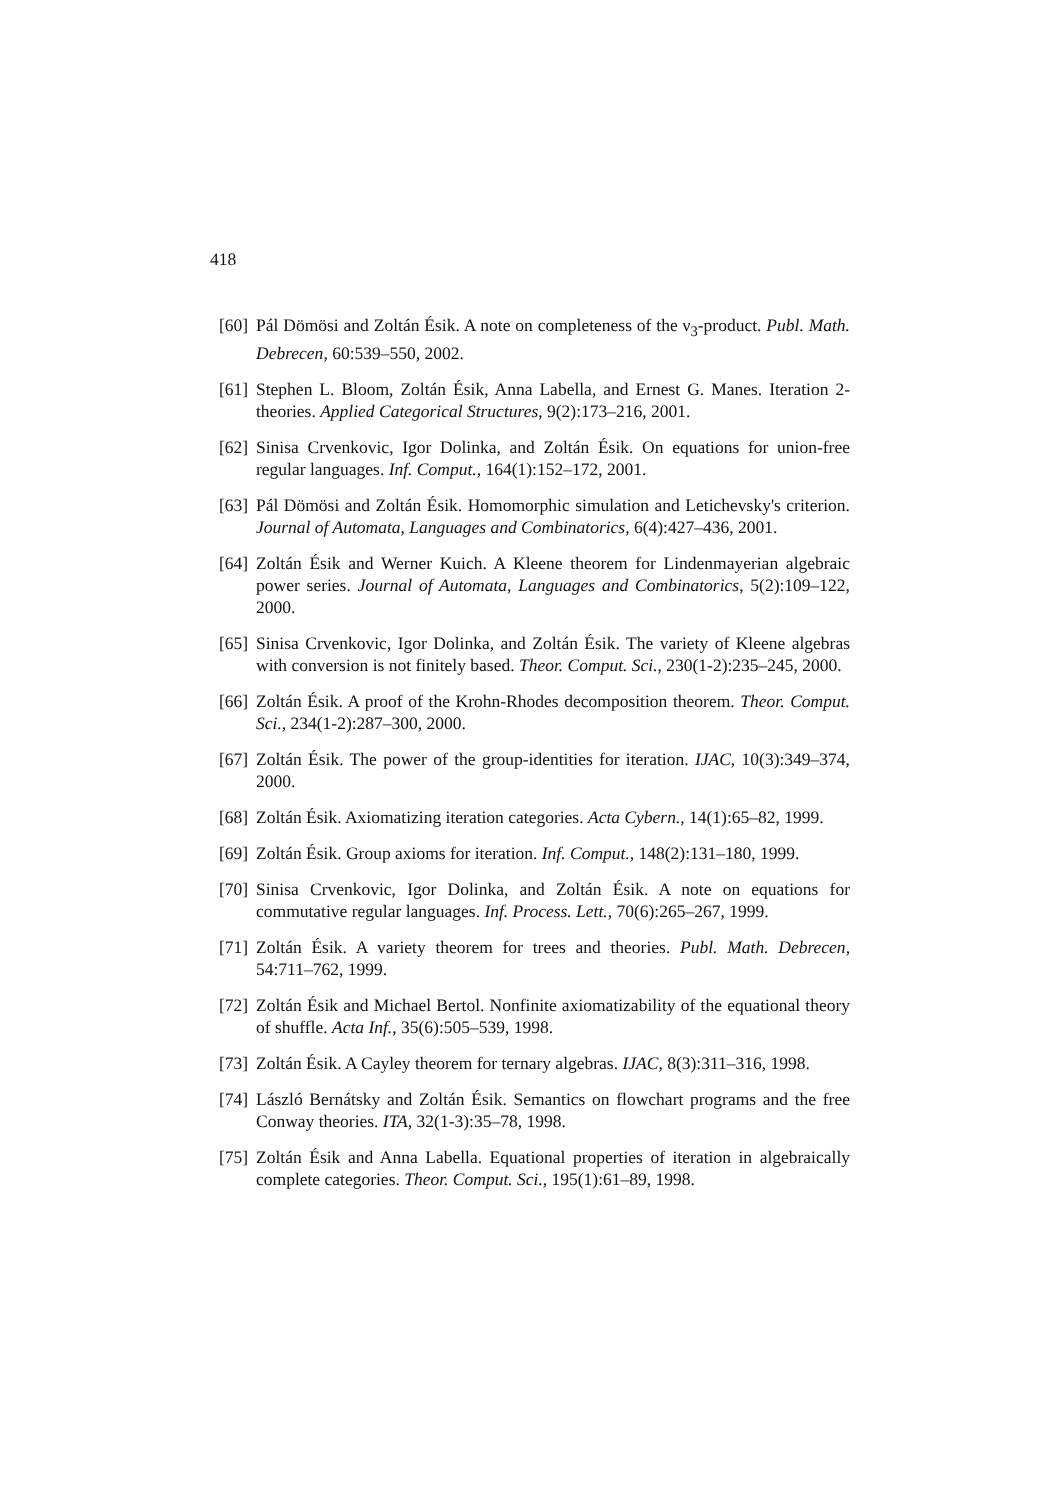418
[60] Pál Dömösi and Zoltán Ésik. A note on completeness of the ν<sub>3</sub>-product. Publ. Math. Debrecen, 60:539–550, 2002.
[61] Stephen L. Bloom, Zoltán Ésik, Anna Labella, and Ernest G. Manes. Iteration 2-theories. Applied Categorical Structures, 9(2):173–216, 2001.
[62] Sinisa Crvenkovic, Igor Dolinka, and Zoltán Ésik. On equations for union-free regular languages. Inf. Comput., 164(1):152–172, 2001.
[63] Pál Dömösi and Zoltán Ésik. Homomorphic simulation and Letichevsky's criterion. Journal of Automata, Languages and Combinatorics, 6(4):427–436, 2001.
[64] Zoltán Ésik and Werner Kuich. A Kleene theorem for Lindenmayerian algebraic power series. Journal of Automata, Languages and Combinatorics, 5(2):109–122, 2000.
[65] Sinisa Crvenkovic, Igor Dolinka, and Zoltán Ésik. The variety of Kleene algebras with conversion is not finitely based. Theor. Comput. Sci., 230(1-2):235–245, 2000.
[66] Zoltán Ésik. A proof of the Krohn-Rhodes decomposition theorem. Theor. Comput. Sci., 234(1-2):287–300, 2000.
[67] Zoltán Ésik. The power of the group-identities for iteration. IJAC, 10(3):349–374, 2000.
[68] Zoltán Ésik. Axiomatizing iteration categories. Acta Cybern., 14(1):65–82, 1999.
[69] Zoltán Ésik. Group axioms for iteration. Inf. Comput., 148(2):131–180, 1999.
[70] Sinisa Crvenkovic, Igor Dolinka, and Zoltán Ésik. A note on equations for commutative regular languages. Inf. Process. Lett., 70(6):265–267, 1999.
[71] Zoltán Ésik. A variety theorem for trees and theories. Publ. Math. Debrecen, 54:711–762, 1999.
[72] Zoltán Ésik and Michael Bertol. Nonfinite axiomatizability of the equational theory of shuffle. Acta Inf., 35(6):505–539, 1998.
[73] Zoltán Ésik. A Cayley theorem for ternary algebras. IJAC, 8(3):311–316, 1998.
[74] László Bernátsky and Zoltán Ésik. Semantics on flowchart programs and the free Conway theories. ITA, 32(1-3):35–78, 1998.
[75] Zoltán Ésik and Anna Labella. Equational properties of iteration in algebraically complete categories. Theor. Comput. Sci., 195(1):61–89, 1998.